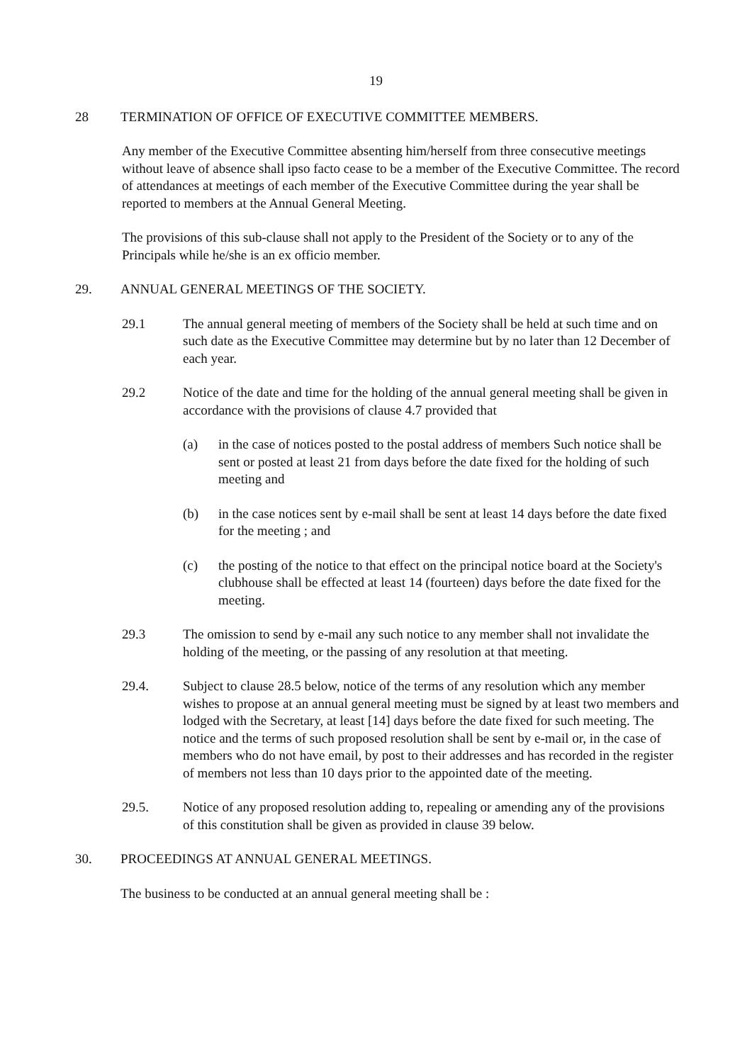19
28 TERMINATION OF OFFICE OF EXECUTIVE COMMITTEE MEMBERS.
Any member of the Executive Committee absenting him/herself from three consecutive meetings without leave of absence shall ipso facto cease to be a member of the Executive Committee. The record of attendances at meetings of each member of the Executive Committee during the year shall be reported to members at the Annual General Meeting.
The provisions of this sub-clause shall not apply to the President of the Society or to any of the Principals while he/she is an ex officio member.
29. ANNUAL GENERAL MEETINGS OF THE SOCIETY.
29.1 The annual general meeting of members of the Society shall be held at such time and on such date as the Executive Committee may determine but by no later than 12 December of each year.
29.2 Notice of the date and time for the holding of the annual general meeting shall be given in accordance with the provisions of clause 4.7 provided that
(a) in the case of notices posted to the postal address of members Such notice shall be sent or posted at least 21 from days before the date fixed for the holding of such meeting and
(b) in the case notices sent by e-mail shall be sent at least 14 days before the date fixed for the meeting ; and
(c) the posting of the notice to that effect on the principal notice board at the Society's clubhouse shall be effected at least 14 (fourteen) days before the date fixed for the meeting.
29.3 The omission to send by e-mail any such notice to any member shall not invalidate the holding of the meeting, or the passing of any resolution at that meeting.
29.4. Subject to clause 28.5 below, notice of the terms of any resolution which any member wishes to propose at an annual general meeting must be signed by at least two members and lodged with the Secretary, at least [14] days before the date fixed for such meeting. The notice and the terms of such proposed resolution shall be sent by e-mail or, in the case of members who do not have email, by post to their addresses and has recorded in the register of members not less than 10 days prior to the appointed date of the meeting.
29.5. Notice of any proposed resolution adding to, repealing or amending any of the provisions of this constitution shall be given as provided in clause 39 below.
30. PROCEEDINGS AT ANNUAL GENERAL MEETINGS.
The business to be conducted at an annual general meeting shall be :